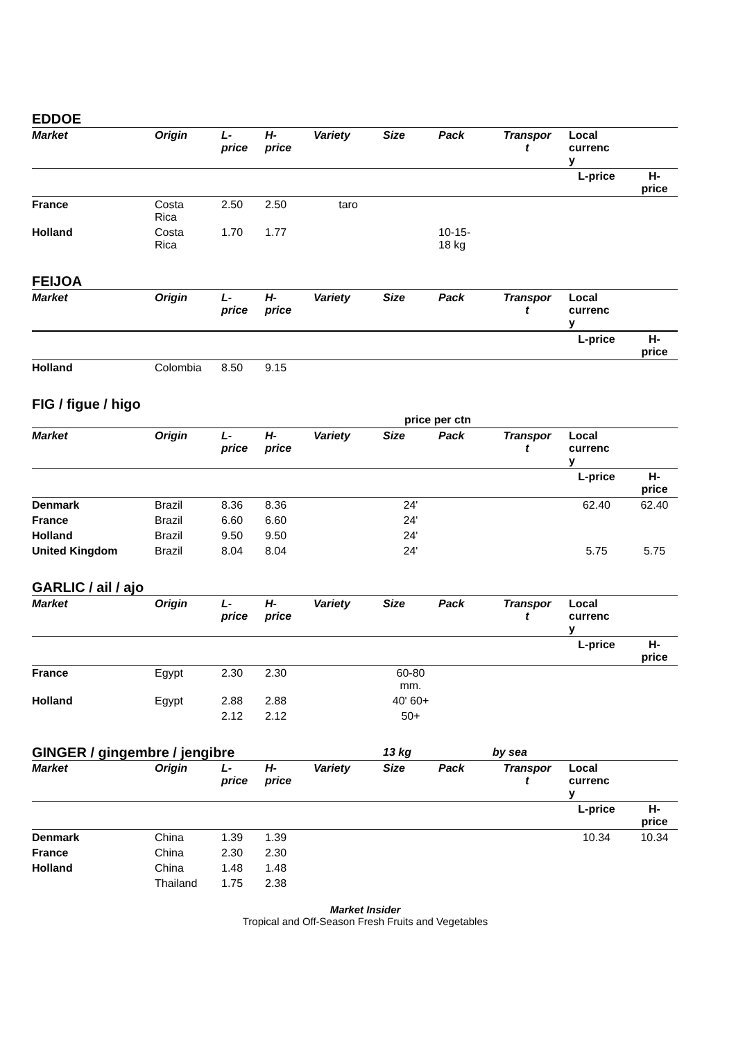EDDOE
| Market | Origin | L- price | H- price | Variety | Size | Pack | Transpor t | Local currenc y | |
| --- | --- | --- | --- | --- | --- | --- | --- | --- | --- |
| | | | | | | | | L-price | H- price |
| France | Costa Rica | 2.50 | 2.50 | taro | | | | | |
| Holland | Costa Rica | 1.70 | 1.77 | | | 10-15- 18 kg | | | |
FEIJOA
| Market | Origin | L- price | H- price | Variety | Size | Pack | Transpor t | Local currenc y | |
| --- | --- | --- | --- | --- | --- | --- | --- | --- | --- |
| | | | | | | | | L-price | H- price |
| Holland | Colombia | 8.50 | 9.15 | | | | | | |
FIG / figue / higo
| | | | | | price per ctn | | | | |
| Market | Origin | L- price | H- price | Variety | Size | Pack | Transpor t | Local currenc y | |
| | | | | | | | | L-price | H- price |
| Denmark | Brazil | 8.36 | 8.36 | | 24' | | | 62.40 | 62.40 |
| France | Brazil | 6.60 | 6.60 | | 24' | | | | |
| Holland | Brazil | 9.50 | 9.50 | | 24' | | | | |
| United Kingdom | Brazil | 8.04 | 8.04 | | 24' | | | 5.75 | 5.75 |
GARLIC / ail / ajo
| Market | Origin | L- price | H- price | Variety | Size | Pack | Transpor t | Local currenc y | |
| --- | --- | --- | --- | --- | --- | --- | --- | --- | --- |
| | | | | | | | | L-price | H- price |
| France | Egypt | 2.30 | 2.30 | | 60-80 mm. | | | | |
| Holland | Egypt | 2.88 | 2.88 | | 40' 60+ | | | | |
| | | 2.12 | 2.12 | | 50+ | | | | |
| GINGER / gingembre / jengibre | | | | | 13 kg | | by sea | | |
| Market | Origin | L- price | H- price | Variety | Size | Pack | Transpor t | Local currenc y | |
| | | | | | | | | L-price | H- price |
| Denmark | China | 1.39 | 1.39 | | | | | 10.34 | 10.34 |
| France | China | 2.30 | 2.30 | | | | | | |
| Holland | China | 1.48 | 1.48 | | | | | | |
| | Thailand | 1.75 | 2.38 | | | | | | |
Market Insider
Tropical and Off-Season Fresh Fruits and Vegetables